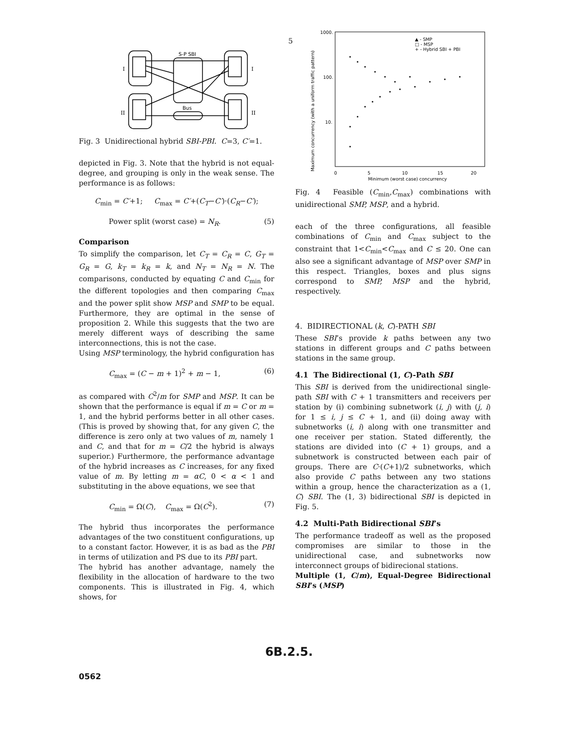5
S-P SBI
Bus
I
I
II
II
Fig. 3 Unidirectional hybrid SBI-PBI. C=3, C′=1.
depicted in Fig. 3. Note that the hybrid is not equal-degree, and grouping is only in the weak sense. The performance is as follows:
C<sub>min</sub> = C′+1; C<sub>max</sub> = C′+(C<sub>T</sub>−C′)·(C<sub>R</sub>−C′);
Power split (worst case) = N<sub>R</sub>. (5)
Comparison
To simplify the comparison, let C<sub>T</sub> = C<sub>R</sub> = C, G<sub>T</sub> = G<sub>R</sub> = G, k<sub>T</sub> = k<sub>R</sub> = k, and N<sub>T</sub> = N<sub>R</sub> = N. The comparisons, conducted by equating C and C<sub>min</sub> for the different topologies and then comparing C<sub>max</sub> and the power split show MSP and SMP to be equal. Furthermore, they are optimal in the sense of proposition 2. While this suggests that the two are merely different ways of describing the same interconnections, this is not the case.
Using MSP terminology, the hybrid configuration has
C<sub>max</sub> = (C − m + 1)<sup>2</sup> + m − 1, (6)
as compared with C<sup>2</sup>/m for SMP and MSP. It can be shown that the performance is equal if m = C or m = 1, and the hybrid performs better in all other cases. (This is proved by showing that, for any given C, the difference is zero only at two values of m, namely 1 and C, and that for m = C/2 the hybrid is always superior.) Furthermore, the performance advantage of the hybrid increases as C increases, for any fixed value of m. By letting m = αC, 0 < α < 1 and substituting in the above equations, we see that
C<sub>min</sub> = Ω(C), C<sub>max</sub> = Ω(C<sup>2</sup>). (7)
The hybrid thus incorporates the performance advantages of the two constituent configurations, up to a constant factor. However, it is as bad as the PBI in terms of utilization and PS due to its PBI part.
The hybrid has another advantage, namely the flexibility in the allocation of hardware to the two components. This is illustrated in Fig. 4, which shows, for
1000.
100.
10.
0
5
10
15
20
Minimum (worst case) concurrency
Maximum concurrency (with a uniform traffic pattern)
▲ - SMP
□ - MSP
+ - Hybrid SBI + PBI
Fig. 4 Feasible (C<sub>min</sub>,C<sub>max</sub>) combinations with unidirectional SMP, MSP, and a hybrid.
each of the three configurations, all feasible combinations of C<sub>min</sub> and C<sub>max</sub> subject to the constraint that 1<C<sub>min</sub><C<sub>max</sub> and C ≤ 20. One can also see a significant advantage of MSP over SMP in this respect. Triangles, boxes and plus signs correspond to SMP, MSP and the hybrid, respectively.
4. BIDIRECTIONAL (k, C)-PATH SBI
These SBI’s provide k paths between any two stations in different groups and C paths between stations in the same group.
4.1 The Bidirectional (1, C)-Path SBI
This SBI is derived from the unidirectional single-path SBI with C + 1 transmitters and receivers per station by (i) combining subnetwork (i, j) with (j, i) for 1 ≤ i, j ≤ C + 1, and (ii) doing away with subnetworks (i, i) along with one transmitter and one receiver per station. Stated differently, the stations are divided into (C + 1) groups, and a subnetwork is constructed between each pair of groups. There are C·(C+1)/2 subnetworks, which also provide C paths between any two stations within a group, hence the characterization as a (1, C) SBI. The (1, 3) bidirectional SBI is depicted in Fig. 5.
4.2 Multi-Path Bidirectional SBI’s
The performance tradeoff as well as the proposed compromises are similar to those in the unidirectional case, and subnetworks now interconnect groups of bidirecional stations.
Multiple (1, C/m), Equal-Degree Bidirectional SBI’s (MSP)
6B.2.5.
0562